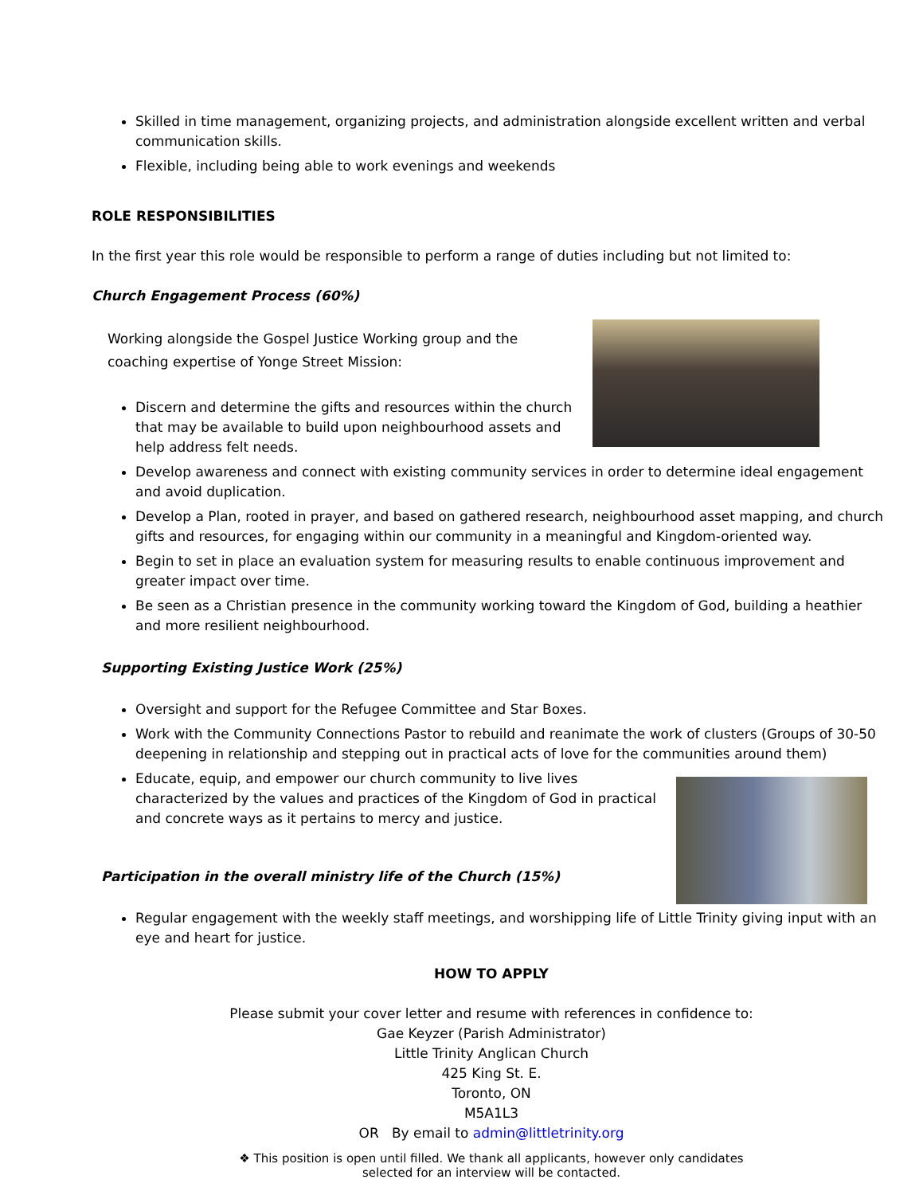Skilled in time management, organizing projects, and administration alongside excellent written and verbal communication skills.
Flexible, including being able to work evenings and weekends
ROLE RESPONSIBILITIES
In the first year this role would be responsible to perform a range of duties including but not limited to:
Church Engagement Process (60%)
Working alongside the Gospel Justice Working group and the coaching expertise of Yonge Street Mission:
Discern and determine the gifts and resources within the church that may be available to build upon neighbourhood assets and help address felt needs.
Develop awareness and connect with existing community services in order to determine ideal engagement and avoid duplication.
Develop a Plan, rooted in prayer, and based on gathered research, neighbourhood asset mapping, and church gifts and resources, for engaging within our community in a meaningful and Kingdom-oriented way.
Begin to set in place an evaluation system for measuring results to enable continuous improvement and greater impact over time.
Be seen as a Christian presence in the community working toward the Kingdom of God, building a heathier and more resilient neighbourhood.
Supporting Existing Justice Work (25%)
Oversight and support for the Refugee Committee and Star Boxes.
Work with the Community Connections Pastor to rebuild and reanimate the work of clusters (Groups of 30-50 deepening in relationship and stepping out in practical acts of love for the communities around them)
Educate, equip, and empower our church community to live lives characterized by the values and practices of the Kingdom of God in practical and concrete ways as it pertains to mercy and justice.
Participation in the overall ministry life of the Church (15%)
Regular engagement with the weekly staff meetings, and worshipping life of Little Trinity giving input with an eye and heart for justice.
HOW TO APPLY
Please submit your cover letter and resume with references in confidence to:
Gae Keyzer (Parish Administrator)
Little Trinity Anglican Church
425 King St. E.
Toronto, ON
M5A1L3
OR By email to admin@littletrinity.org
❖ This position is open until filled. We thank all applicants, however only candidates
selected for an interview will be contacted.